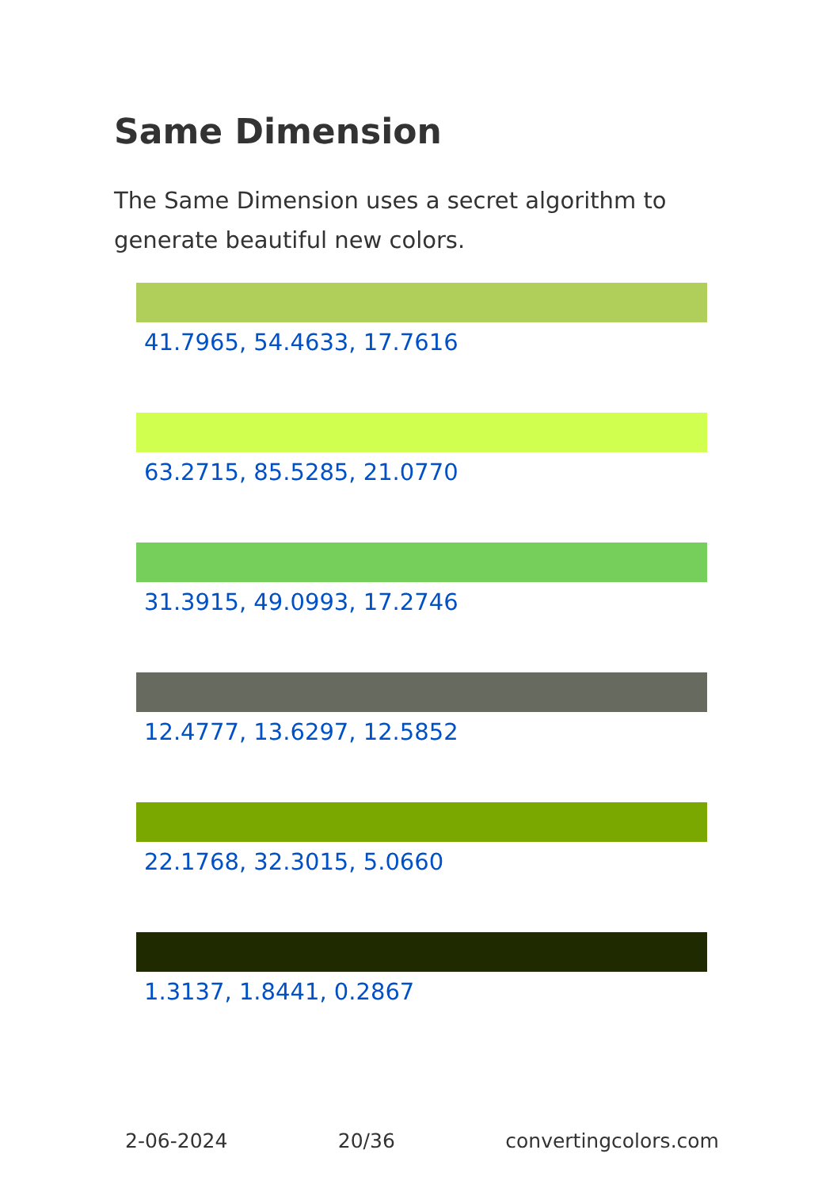Same Dimension
The Same Dimension uses a secret algorithm to generate beautiful new colors.
41.7965, 54.4633, 17.7616
63.2715, 85.5285, 21.0770
31.3915, 49.0993, 17.2746
12.4777, 13.6297, 12.5852
22.1768, 32.3015, 5.0660
1.3137, 1.8441, 0.2867
2-06-2024 20/36 convertingcolors.com